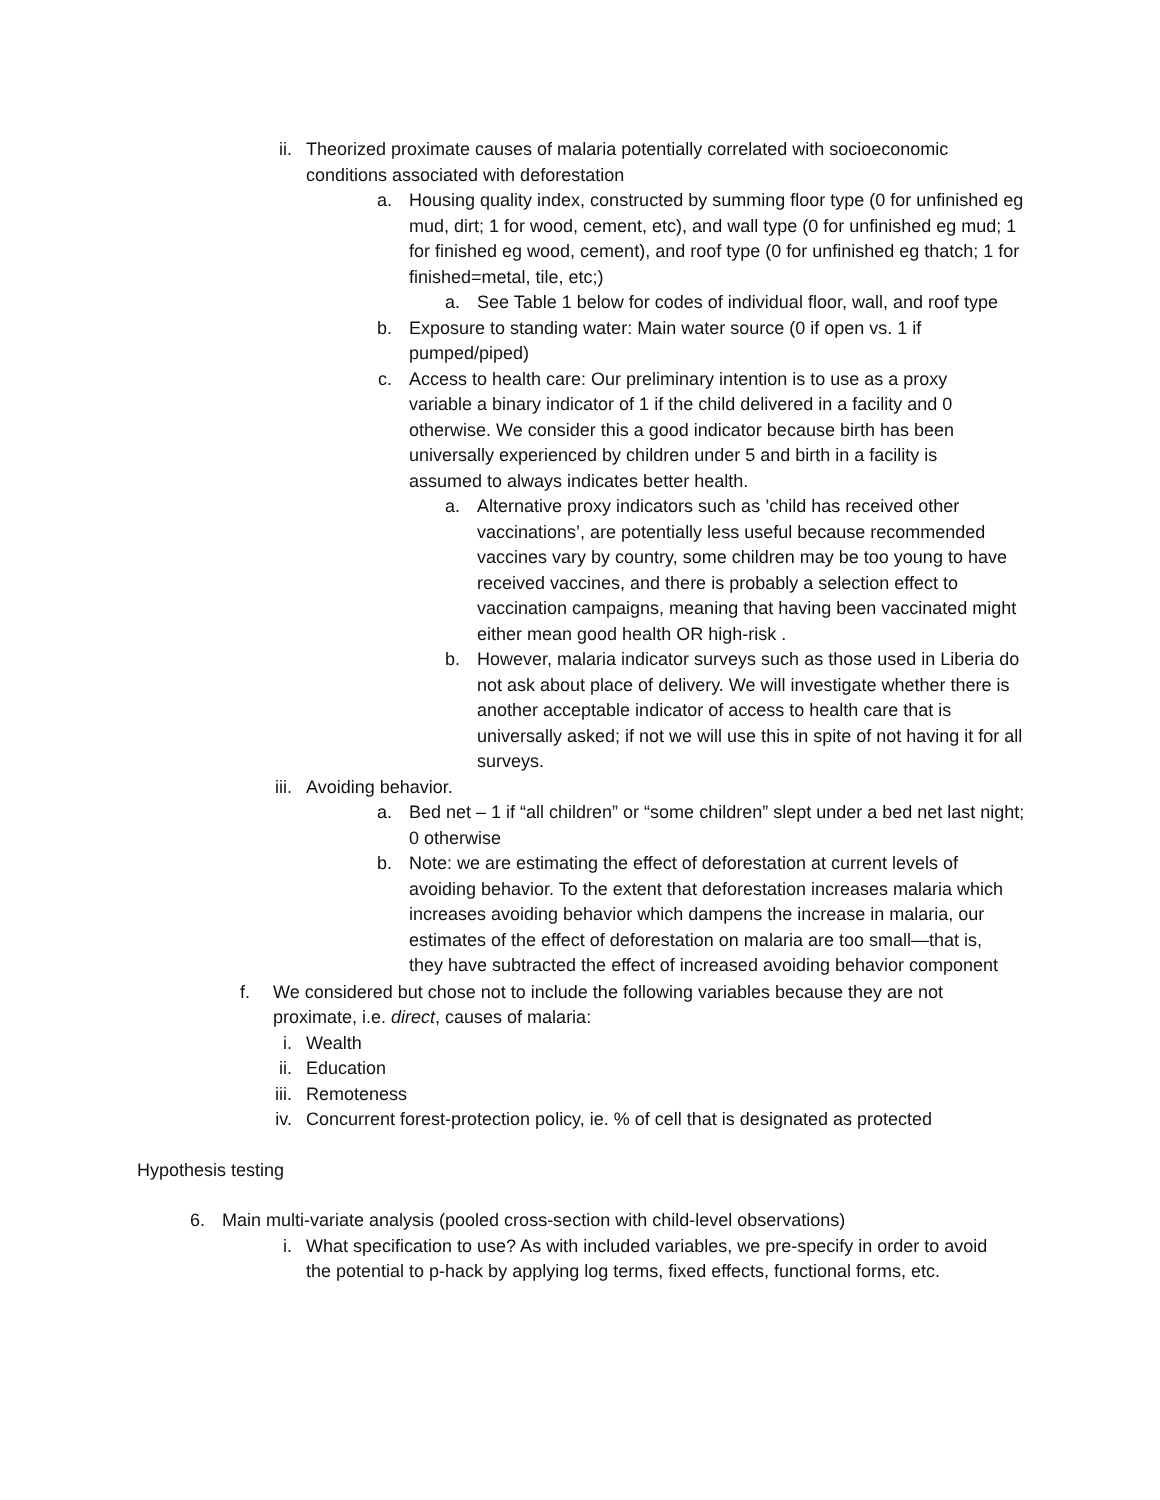ii. Theorized proximate causes of malaria potentially correlated with socioeconomic conditions associated with deforestation
a. Housing quality index, constructed by summing floor type (0 for unfinished eg mud, dirt; 1 for wood, cement, etc), and wall type (0 for unfinished eg mud; 1 for finished eg wood, cement), and roof type (0 for unfinished eg thatch; 1 for finished=metal, tile, etc;)
a. See Table 1 below for codes of individual floor, wall, and roof type
b. Exposure to standing water: Main water source (0 if open vs. 1 if pumped/piped)
c. Access to health care: Our preliminary intention is to use as a proxy variable a binary indicator of 1 if the child delivered in a facility and 0 otherwise. We consider this a good indicator because birth has been universally experienced by children under 5 and birth in a facility is assumed to always indicates better health.
a. Alternative proxy indicators such as ’child has received other vaccinations’, are potentially less useful because recommended vaccines vary by country, some children may be too young to have received vaccines, and there is probably a selection effect to vaccination campaigns, meaning that having been vaccinated might either mean good health OR high-risk .
b. However, malaria indicator surveys such as those used in Liberia do not ask about place of delivery. We will investigate whether there is another acceptable indicator of access to health care that is universally asked; if not we will use this in spite of not having it for all surveys.
iii. Avoiding behavior.
a. Bed net – 1 if “all children” or “some children” slept under a bed net last night; 0 otherwise
b. Note: we are estimating the effect of deforestation at current levels of avoiding behavior. To the extent that deforestation increases malaria which increases avoiding behavior which dampens the increase in malaria, our estimates of the effect of deforestation on malaria are too small—that is, they have subtracted the effect of increased avoiding behavior component
f. We considered but chose not to include the following variables because they are not proximate, i.e. direct, causes of malaria:
i. Wealth
ii. Education
iii. Remoteness
iv. Concurrent forest-protection policy, ie. % of cell that is designated as protected
Hypothesis testing
6. Main multi-variate analysis (pooled cross-section with child-level observations)
i. What specification to use? As with included variables, we pre-specify in order to avoid the potential to p-hack by applying log terms, fixed effects, functional forms, etc.